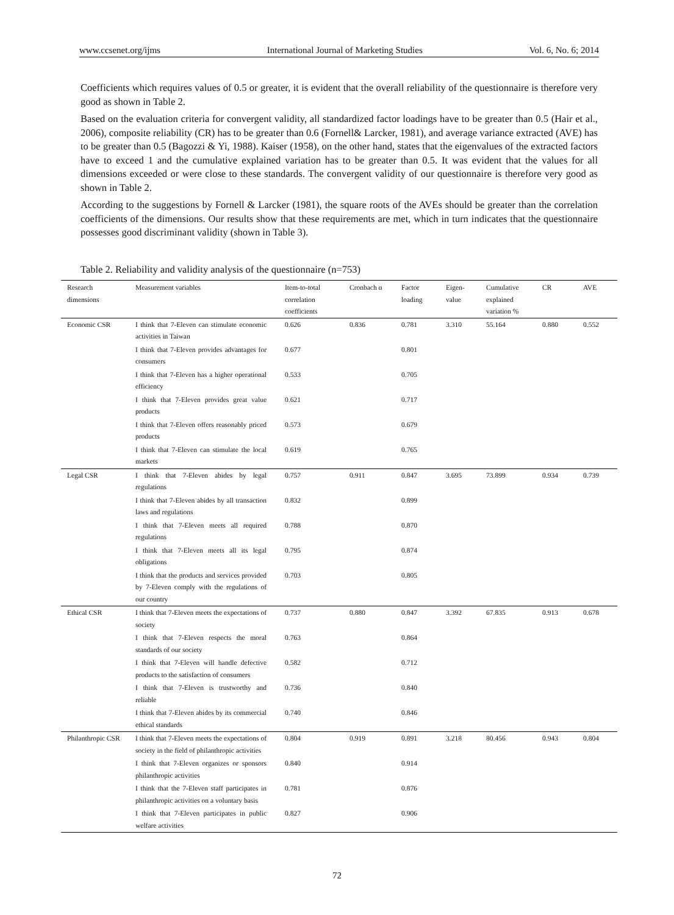www.ccsenet.org/ijms International Journal of Marketing Studies Vol. 6, No. 6; 2014
Coefficients which requires values of 0.5 or greater, it is evident that the overall reliability of the questionnaire is therefore very good as shown in Table 2.
Based on the evaluation criteria for convergent validity, all standardized factor loadings have to be greater than 0.5 (Hair et al., 2006), composite reliability (CR) has to be greater than 0.6 (Fornell& Larcker, 1981), and average variance extracted (AVE) has to be greater than 0.5 (Bagozzi & Yi, 1988). Kaiser (1958), on the other hand, states that the eigenvalues of the extracted factors have to exceed 1 and the cumulative explained variation has to be greater than 0.5. It was evident that the values for all dimensions exceeded or were close to these standards. The convergent validity of our questionnaire is therefore very good as shown in Table 2.
According to the suggestions by Fornell & Larcker (1981), the square roots of the AVEs should be greater than the correlation coefficients of the dimensions. Our results show that these requirements are met, which in turn indicates that the questionnaire possesses good discriminant validity (shown in Table 3).
Table 2. Reliability and validity analysis of the questionnaire (n=753)
| Research dimensions | Measurement variables | Item-to-total correlation coefficients | Cronbach α | Factor loading | Eigen-value | Cumulative explained variation % | CR | AVE |
| --- | --- | --- | --- | --- | --- | --- | --- | --- |
| Economic CSR | I think that 7-Eleven can stimulate economic activities in Taiwan | 0.626 | 0.836 | 0.781 | 3.310 | 55.164 | 0.880 | 0.552 |
| | I think that 7-Eleven provides advantages for consumers | 0.677 | | 0.801 | | | | |
| | I think that 7-Eleven has a higher operational efficiency | 0.533 | | 0.705 | | | | |
| | I think that 7-Eleven provides great value products | 0.621 | | 0.717 | | | | |
| | I think that 7-Eleven offers reasonably priced products | 0.573 | | 0.679 | | | | |
| | I think that 7-Eleven can stimulate the local markets | 0.619 | | 0.765 | | | | |
| Legal CSR | I think that 7-Eleven abides by legal regulations | 0.757 | 0.911 | 0.847 | 3.695 | 73.899 | 0.934 | 0.739 |
| | I think that 7-Eleven abides by all transaction laws and regulations | 0.832 | | 0.899 | | | | |
| | I think that 7-Eleven meets all required regulations | 0.788 | | 0.870 | | | | |
| | I think that 7-Eleven meets all its legal obligations | 0.795 | | 0.874 | | | | |
| | I think that the products and services provided by 7-Eleven comply with the regulations of our country | 0.703 | | 0.805 | | | | |
| Ethical CSR | I think that 7-Eleven meets the expectations of society | 0.737 | 0.880 | 0.847 | 3.392 | 67.835 | 0.913 | 0.678 |
| | I think that 7-Eleven respects the moral standards of our society | 0.763 | | 0.864 | | | | |
| | I think that 7-Eleven will handle defective products to the satisfaction of consumers | 0.582 | | 0.712 | | | | |
| | I think that 7-Eleven is trustworthy and reliable | 0.736 | | 0.840 | | | | |
| | I think that 7-Eleven abides by its commercial ethical standards | 0.740 | | 0.846 | | | | |
| Philanthropic CSR | I think that 7-Eleven meets the expectations of society in the field of philanthropic activities | 0.804 | 0.919 | 0.891 | 3.218 | 80.456 | 0.943 | 0.804 |
| | I think that 7-Eleven organizes or sponsors philanthropic activities | 0.840 | | 0.914 | | | | |
| | I think that the 7-Eleven staff participates in philanthropic activities on a voluntary basis | 0.781 | | 0.876 | | | | |
| | I think that 7-Eleven participates in public welfare activities | 0.827 | | 0.906 | | | | |
72